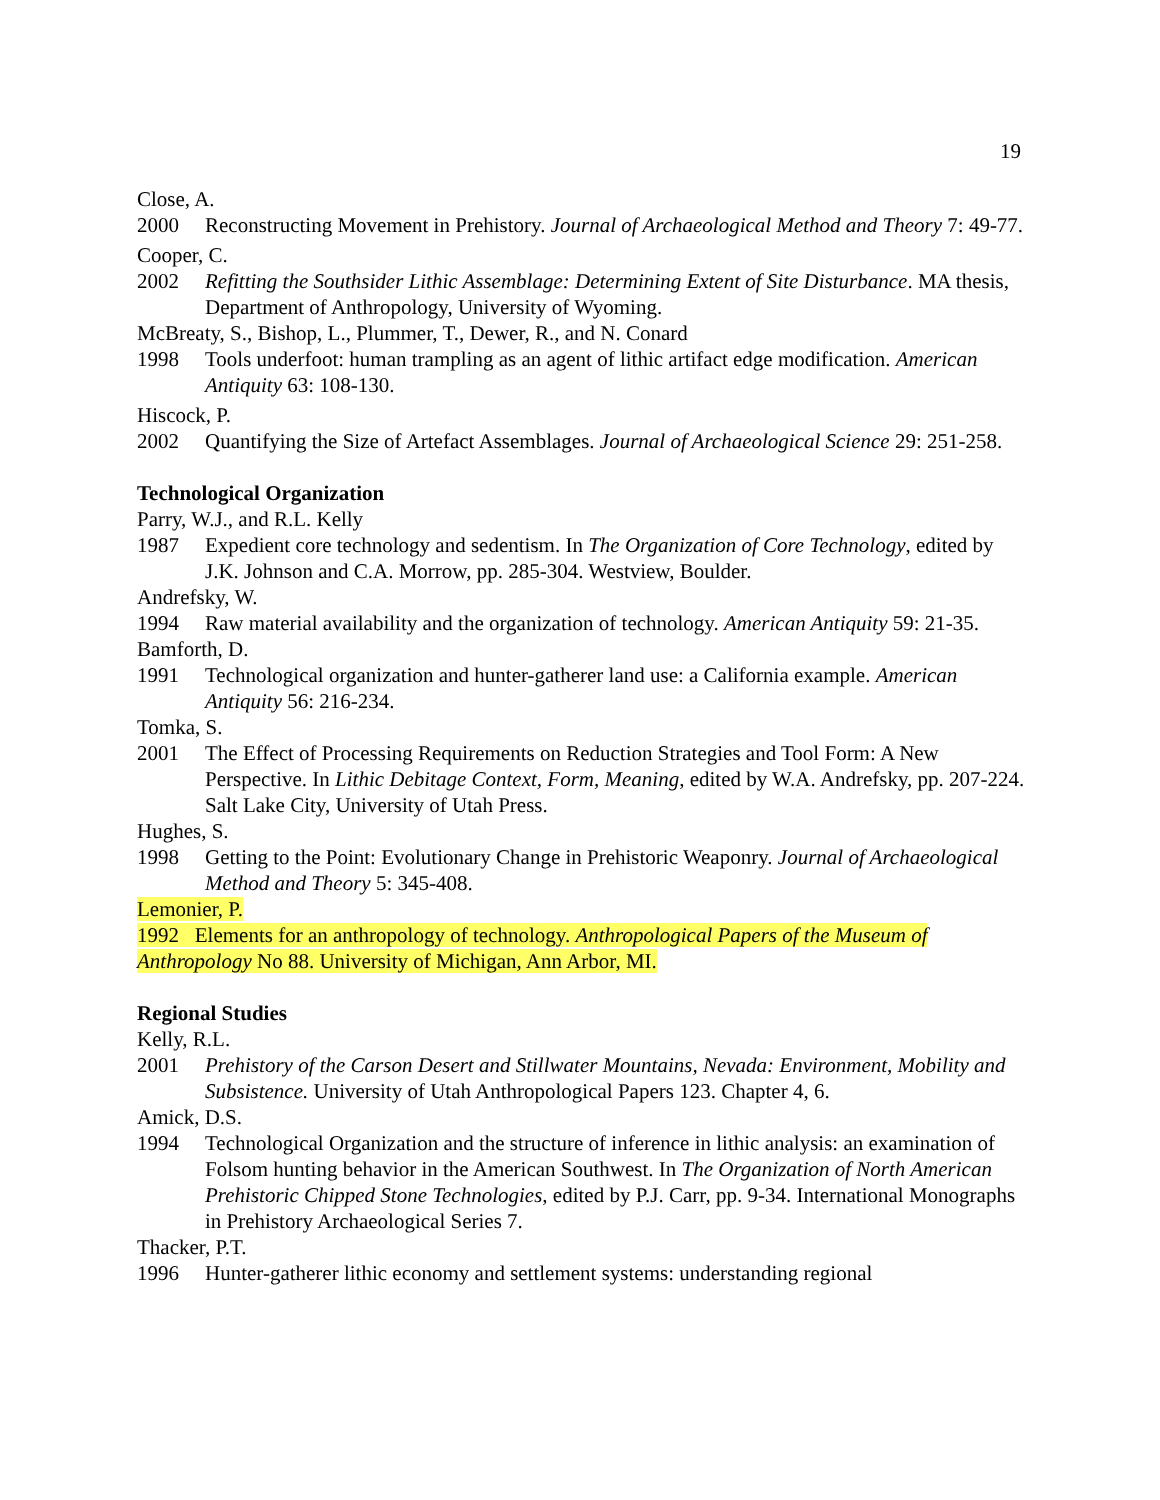19
Close, A.
2000 Reconstructing Movement in Prehistory. Journal of Archaeological Method and Theory 7: 49-77.
Cooper, C.
2002 Refitting the Southsider Lithic Assemblage: Determining Extent of Site Disturbance. MA thesis, Department of Anthropology, University of Wyoming.
McBreaty, S., Bishop, L., Plummer, T., Dewer, R., and N. Conard
1998 Tools underfoot: human trampling as an agent of lithic artifact edge modification. American Antiquity 63: 108-130.
Hiscock, P.
2002 Quantifying the Size of Artefact Assemblages. Journal of Archaeological Science 29: 251-258.
Technological Organization
Parry, W.J., and R.L. Kelly
1987 Expedient core technology and sedentism. In The Organization of Core Technology, edited by J.K. Johnson and C.A. Morrow, pp. 285-304. Westview, Boulder.
Andrefsky, W.
1994 Raw material availability and the organization of technology. American Antiquity 59: 21-35.
Bamforth, D.
1991 Technological organization and hunter-gatherer land use: a California example. American Antiquity 56: 216-234.
Tomka, S.
2001 The Effect of Processing Requirements on Reduction Strategies and Tool Form: A New Perspective. In Lithic Debitage Context, Form, Meaning, edited by W.A. Andrefsky, pp. 207-224. Salt Lake City, University of Utah Press.
Hughes, S.
1998 Getting to the Point: Evolutionary Change in Prehistoric Weaponry. Journal of Archaeological Method and Theory 5: 345-408.
Lemonier, P.
1992 Elements for an anthropology of technology. Anthropological Papers of the Museum of Anthropology No 88. University of Michigan, Ann Arbor, MI.
Regional Studies
Kelly, R.L.
2001 Prehistory of the Carson Desert and Stillwater Mountains, Nevada: Environment, Mobility and Subsistence. University of Utah Anthropological Papers 123. Chapter 4, 6.
Amick, D.S.
1994 Technological Organization and the structure of inference in lithic analysis: an examination of Folsom hunting behavior in the American Southwest. In The Organization of North American Prehistoric Chipped Stone Technologies, edited by P.J. Carr, pp. 9-34. International Monographs in Prehistory Archaeological Series 7.
Thacker, P.T.
1996 Hunter-gatherer lithic economy and settlement systems: understanding regional